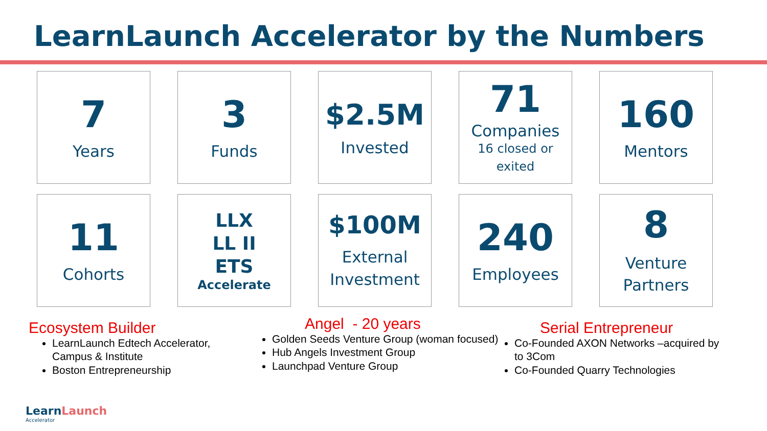LearnLaunch Accelerator by the Numbers
7
Years
3
Funds
$2.5M
Invested
71
Companies
16 closed or
exited
160
Mentors
11
Cohorts
LLX
LL II
ETS
Accelerate
$100M
External
Investment
240
Employees
8
Venture
Partners
Ecosystem Builder
LearnLaunch Edtech Accelerator, Campus & Institute
Boston Entrepreneurship
Angel - 20 years
Golden Seeds Venture Group (woman focused)
Hub Angels Investment Group
Launchpad Venture Group
Serial Entrepreneur
Co-Founded AXON Networks –acquired by to 3Com
Co-Founded Quarry Technologies
LearnLaunch
Accelerator